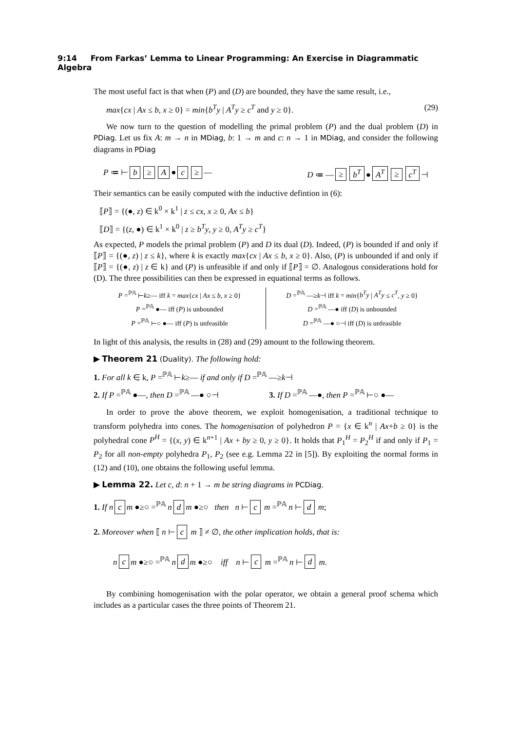9:14 From Farkas’ Lemma to Linear Programming: An Exercise in Diagrammatic Algebra
The most useful fact is that when (P) and (D) are bounded, they have the same result, i.e.,
max{cx | Ax ≤ b, x ≥ 0} = min{b<sup>T</sup>y | A<sup>T</sup>y ≥ c<sup>T</sup> and y ≥ 0}. (29)
We now turn to the question of modelling the primal problem (P) and the dual problem (D) in PDiag. Let us fix A: m → n in MDiag, b: 1 → m and c: n → 1 in MDiag, and consider the following diagrams in PDiag
P ≔ ⊢ b ≥ A ● c ≥ — D ≔ — ≥ b<sup>T</sup> ● A<sup>T</sup> ≥ c<sup>T</sup> ⊣
Their semantics can be easily computed with the inductive defintion in (6):
⟦P⟧ = {(●, z) ∈ k<sup>0</sup> × k<sup>1</sup> | z ≤ cx, x ≥ 0, Ax ≤ b}
⟦D⟧ = {(z, ●) ∈ k<sup>1</sup> × k<sup>0</sup> | z ≥ b<sup>T</sup>y, y ≥ 0, A<sup>T</sup>y ≥ c<sup>T</sup>}
As expected, P models the primal problem (P) and D its dual (D). Indeed, (P) is bounded if and only if ⟦P⟧ = {(●, z) | z ≤ k}, where k is exactly max{cx | Ax ≤ b, x ≥ 0}. Also, (P) is unbounded if and only if ⟦P⟧ = {(●, z) | z ∈ k} and (P) is unfeasible if and only if ⟦P⟧ = ∅. Analogous considerations hold for (D). The three possibilities can then be expressed in equational terms as follows.
P =<sup>ℙ𝔸</sup> ⊢k≥— iff k = max{cx | Ax ≤ b, x ≥ 0}
P =<sup>ℙ𝔸</sup> ●— iff (P) is unbounded
P =<sup>ℙ𝔸</sup> ⊢○ ●— iff (P) is unfeasible
D =<sup>ℙ𝔸</sup> —≥k⊣ iff k = min{b<sup>T</sup>y | A<sup>T</sup>y ≤ c<sup>T</sup>, y ≥ 0}
D =<sup>ℙ𝔸</sup> —● iff (D) is unbounded
D =<sup>ℙ𝔸</sup> —● ○⊣ iff (D) is unfeasible
In light of this analysis, the results in (28) and (29) amount to the following theorem.
▶ Theorem 21 (Duality). The following hold:
1. For all k ∈ k, P =<sup>ℙ𝔸</sup> ⊢k≥— if and only if D =<sup>ℙ𝔸</sup> —≥k⊣
2. If P =<sup>ℙ𝔸</sup> ●—, then D =<sup>ℙ𝔸</sup> —● ○⊣ 3. If D =<sup>ℙ𝔸</sup> —●, then P =<sup>ℙ𝔸</sup> ⊢○ ●—
In order to prove the above theorem, we exploit homogenisation, a traditional technique to transform polyhedra into cones. The homogenisation of polyhedron P = {x ∈ k<sup>n</sup> | Ax+b ≥ 0} is the polyhedral cone P<sup>H</sup> = {(x, y) ∈ k<sup>n+1</sup> | Ax + by ≥ 0, y ≥ 0}. It holds that P<sub>1</sub><sup>H</sup> = P<sub>2</sub><sup>H</sup> if and only if P<sub>1</sub> = P<sub>2</sub> for all non-empty polyhedra P<sub>1</sub>, P<sub>2</sub> (see e.g. Lemma 22 in [5]). By exploiting the normal forms in (12) and (10), one obtains the following useful lemma.
▶ Lemma 22. Let c, d: n + 1 → m be string diagrams in PCDiag.
1. If n c m ●≥○ =<sup>ℙ𝔸</sup> n d m ●≥○ then n ⊢ c m =<sup>ℙ𝔸</sup> n ⊢ d m;
2. Moreover when ⟦ n ⊢ c m ⟧ ≠ ∅, the other implication holds, that is:
n c m ●≥○ =<sup>ℙ𝔸</sup> n d m ●≥○ iff n ⊢ c m =<sup>ℙ𝔸</sup> n ⊢ d m.
By combining homogenisation with the polar operator, we obtain a general proof schema which includes as a particular cases the three points of Theorem 21.